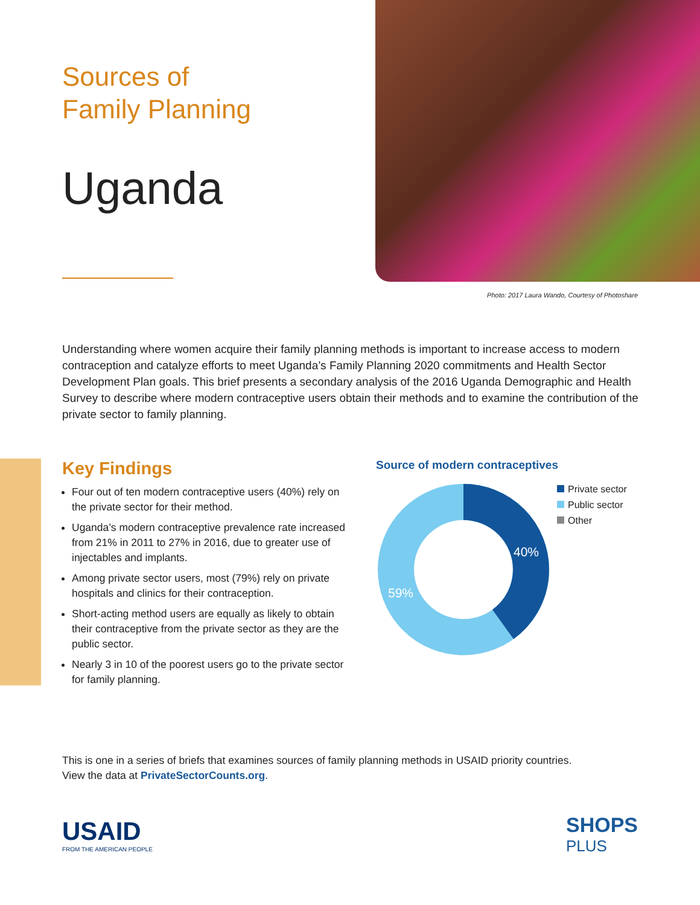Sources of
Family Planning
Uganda
Photo: 2017 Laura Wando, Courtesy of Photoshare
Understanding where women acquire their family planning methods is important to increase access to modern contraception and catalyze efforts to meet Uganda’s Family Planning 2020 commitments and Health Sector Development Plan goals. This brief presents a secondary analysis of the 2016 Uganda Demographic and Health Survey to describe where modern contraceptive users obtain their methods and to examine the contribution of the private sector to family planning.
Key Findings
Four out of ten modern contraceptive users (40%) rely on the private sector for their method.
Uganda’s modern contraceptive prevalence rate increased from 21% in 2011 to 27% in 2016, due to greater use of injectables and implants.
Among private sector users, most (79%) rely on private hospitals and clinics for their contraception.
Short-acting method users are equally as likely to obtain their contraceptive from the private sector as they are the public sector.
Nearly 3 in 10 of the poorest users go to the private sector for family planning.
Source of modern contraceptives
40%
59%
Private sector
Public sector
Other
This is one in a series of briefs that examines sources of family planning methods in USAID priority countries.
View the data at PrivateSectorCounts.org.
USAID
FROM THE AMERICAN PEOPLE
SHOPS
PLUS